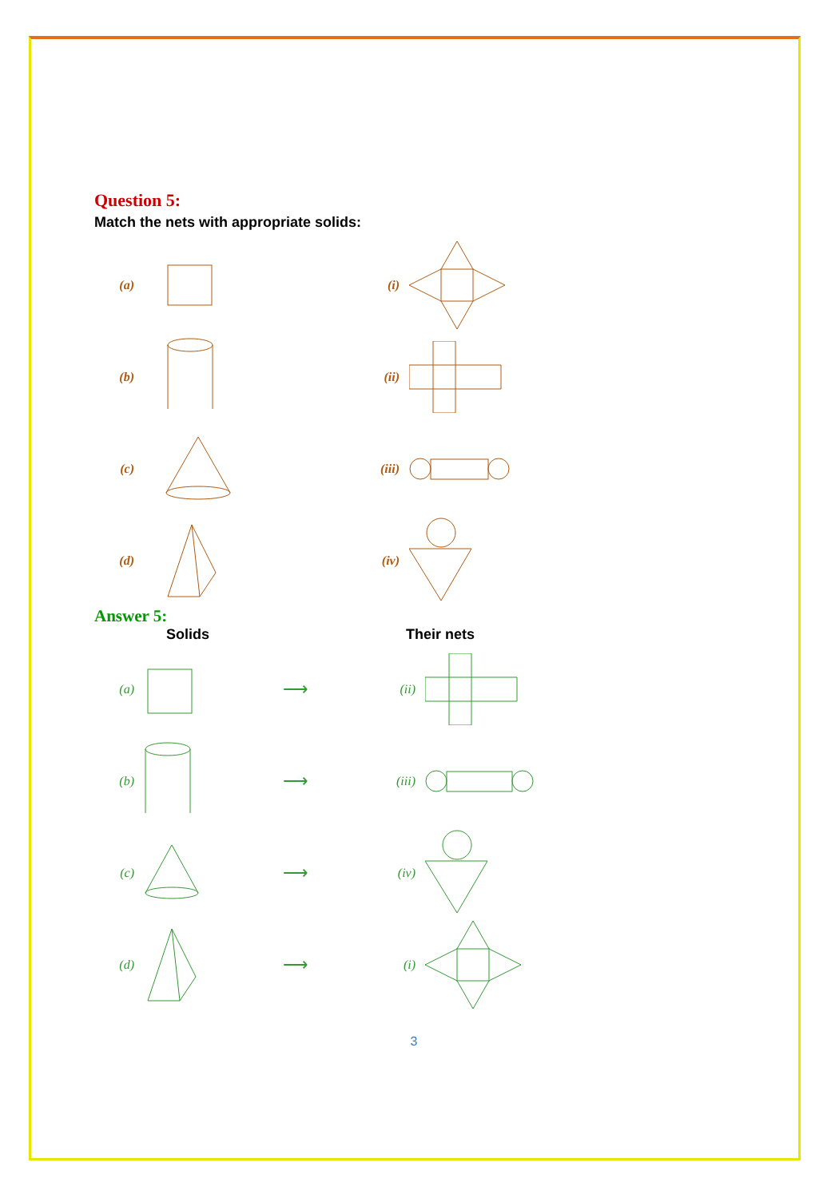Question 5:
Match the nets with appropriate solids:
(a) (i)
(b) (ii)
(c) (iii)
(d) (iv)
Answer 5:
Solids Their nets
(a) ⟶ (ii)
(b) ⟶ (iii)
(c) ⟶ (iv)
(d) ⟶ (i)
3